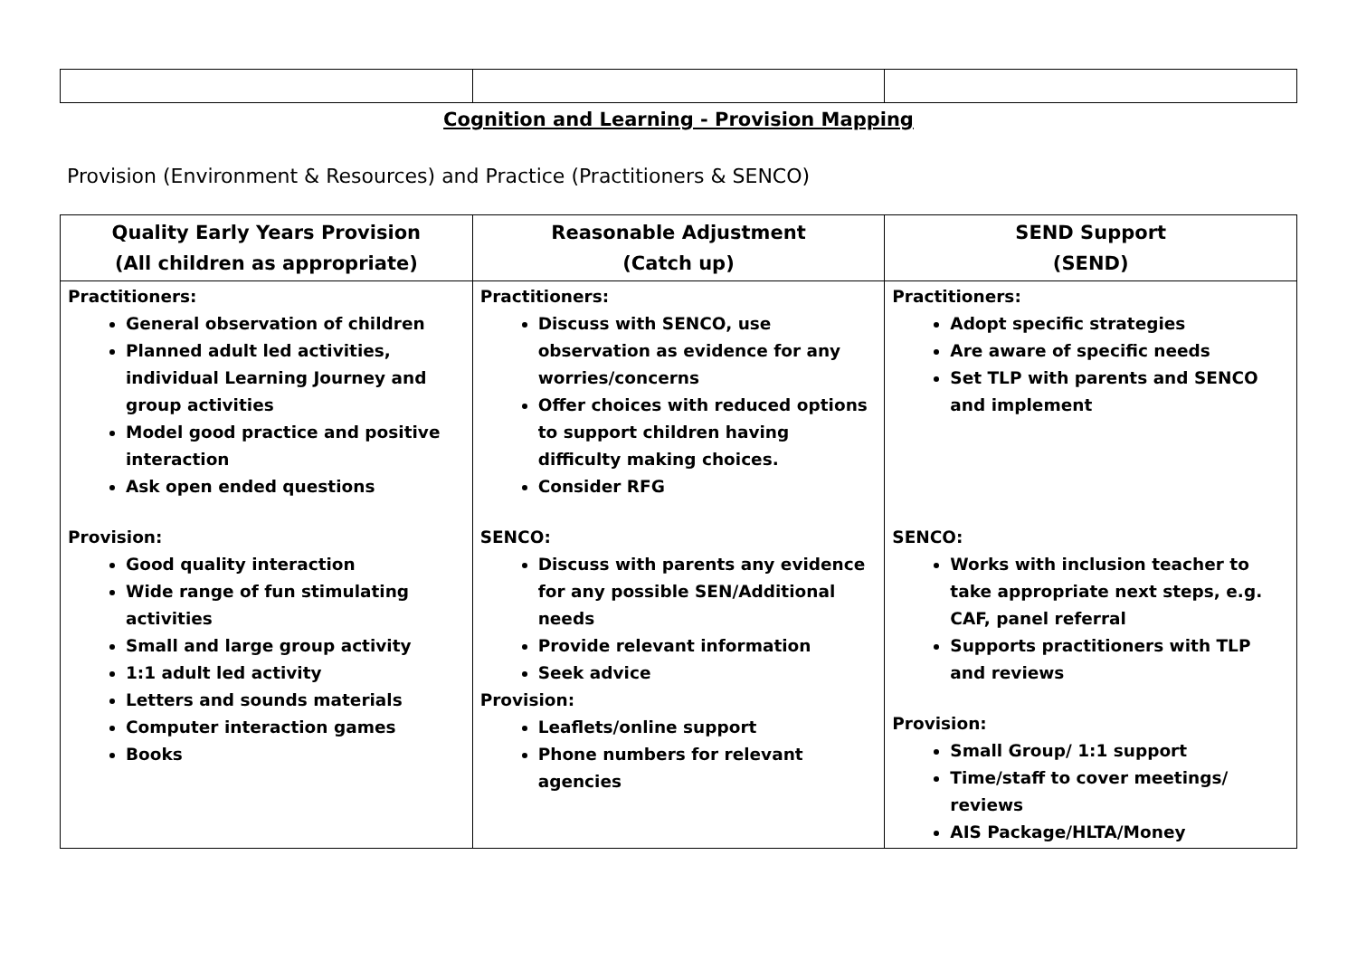Cognition and Learning - Provision Mapping
Provision (Environment & Resources) and Practice (Practitioners & SENCO)
| Quality Early Years Provision (All children as appropriate) | Reasonable Adjustment (Catch up) | SEND Support (SEND) |
| --- | --- | --- |
| Practitioners: General observation of children Planned adult led activities, individual Learning Journey and group activities Model good practice and positive interaction Ask open ended questions Provision: Good quality interaction Wide range of fun stimulating activities Small and large group activity 1:1 adult led activity Letters and sounds materials Computer interaction games Books | Practitioners: Discuss with SENCO, use observation as evidence for any worries/concerns Offer choices with reduced options to support children having difficulty making choices. Consider RFG SENCO: Discuss with parents any evidence for any possible SEN/Additional needs Provide relevant information Seek advice Provision: Leaflets/online support Phone numbers for relevant agencies | Practitioners: Adopt specific strategies Are aware of specific needs Set TLP with parents and SENCO and implement SENCO: Works with inclusion teacher to take appropriate next steps, e.g. CAF, panel referral Supports practitioners with TLP and reviews Provision: Small Group/ 1:1 support Time/staff to cover meetings/ reviews AIS Package/HLTA/Money |